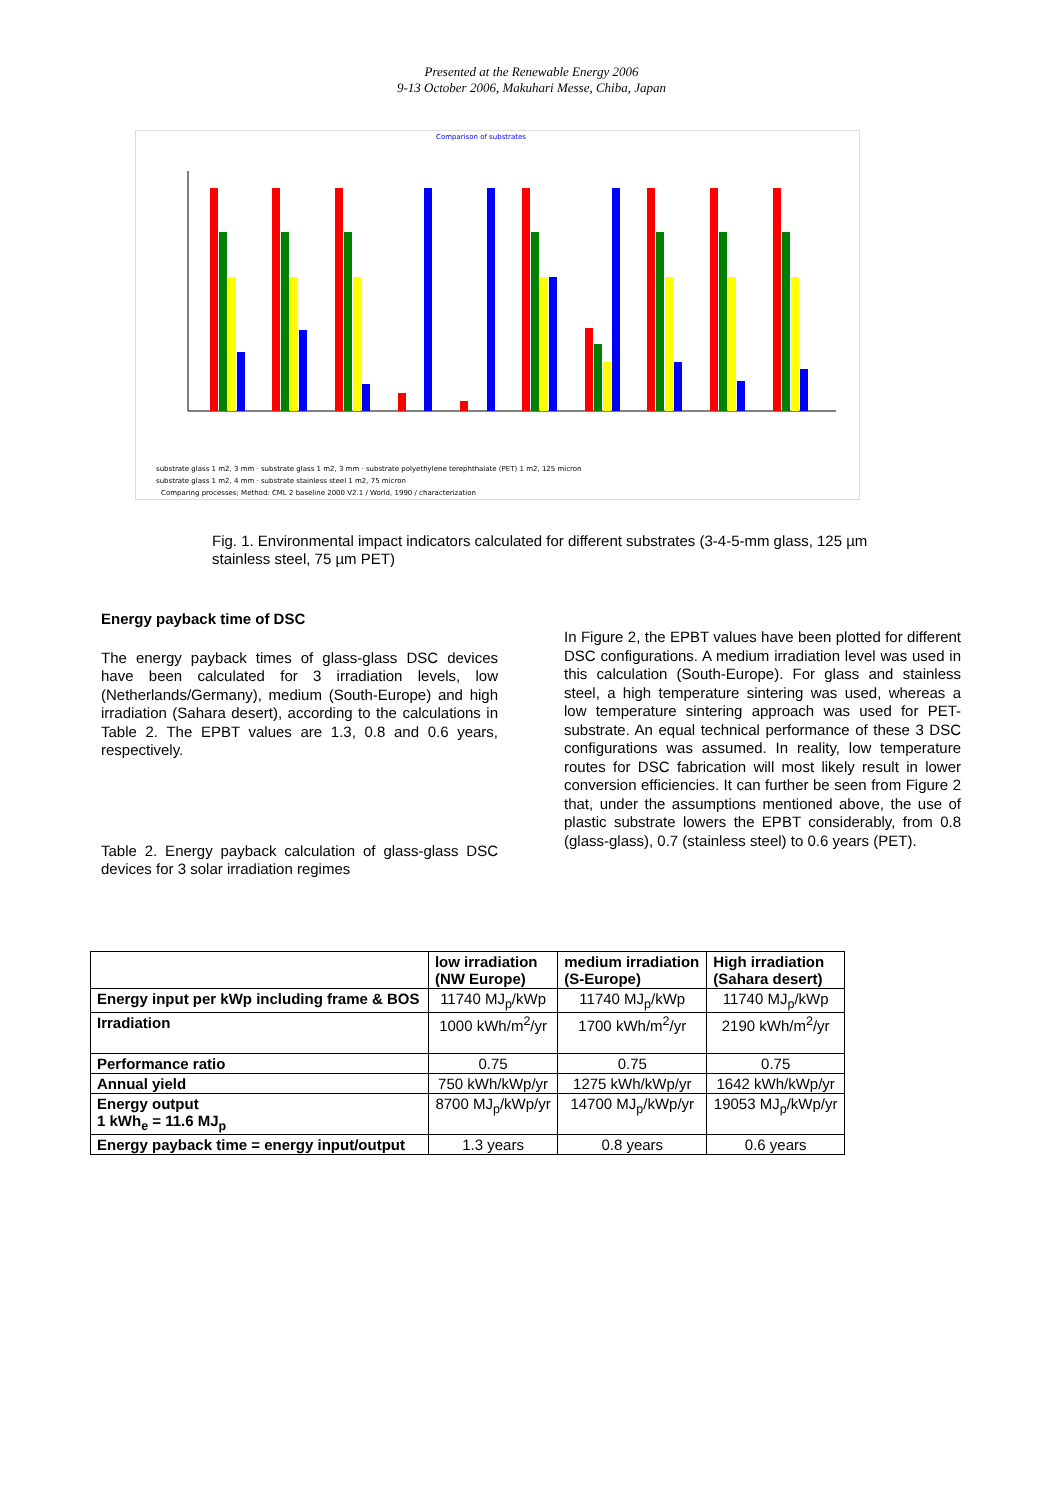Presented at the Renewable Energy 2006
9-13 October 2006, Makuhari Messe, Chiba, Japan
Comparison of substrates
substrate glass 1 m2, 3 mm · substrate glass 1 m2, 3 mm · substrate polyethylene terephthalate (PET) 1 m2, 125 micron
substrate glass 1 m2, 4 mm · substrate stainless steel 1 m2, 75 micron
Comparing processes; Method: CML 2 baseline 2000 V2.1 / World, 1990 / characterization
Fig. 1. Environmental impact indicators calculated for different substrates (3-4-5-mm glass, 125 µm stainless steel, 75 µm PET)
Energy payback time of DSC
The energy payback times of glass-glass DSC devices have been calculated for 3 irradiation levels, low (Netherlands/Germany), medium (South-Europe) and high irradiation (Sahara desert), according to the calculations in Table 2. The EPBT values are 1.3, 0.8 and 0.6 years, respectively.
Table 2. Energy payback calculation of glass-glass DSC devices for 3 solar irradiation regimes
In Figure 2, the EPBT values have been plotted for different DSC configurations. A medium irradiation level was used in this calculation (South-Europe). For glass and stainless steel, a high temperature sintering was used, whereas a low temperature sintering approach was used for PET-substrate. An equal technical performance of these 3 DSC configurations was assumed. In reality, low temperature routes for DSC fabrication will most likely result in lower conversion efficiencies. It can further be seen from Figure 2 that, under the assumptions mentioned above, the use of plastic substrate lowers the EPBT considerably, from 0.8 (glass-glass), 0.7 (stainless steel) to 0.6 years (PET).
| | low irradiation (NW Europe) | medium irradiation (S-Europe) | High irradiation (Sahara desert) |
| --- | --- | --- | --- |
| Energy input per kWp including frame & BOS | 11740 MJ<sub>p</sub>/kWp | 11740 MJ<sub>p</sub>/kWp | 11740 MJ<sub>p</sub>/kWp |
| Irradiation | 1000 kWh/m<sup>2</sup>/yr | 1700 kWh/m<sup>2</sup>/yr | 2190 kWh/m<sup>2</sup>/yr |
| Performance ratio | 0.75 | 0.75 | 0.75 |
| Annual yield | 750 kWh/kWp/yr | 1275 kWh/kWp/yr | 1642 kWh/kWp/yr |
| Energy output 1 kWh<sub>e</sub> = 11.6 MJ<sub>p</sub> | 8700 MJ<sub>p</sub>/kWp/yr | 14700 MJ<sub>p</sub>/kWp/yr | 19053 MJ<sub>p</sub>/kWp/yr |
| Energy payback time = energy input/output | 1.3 years | 0.8 years | 0.6 years |